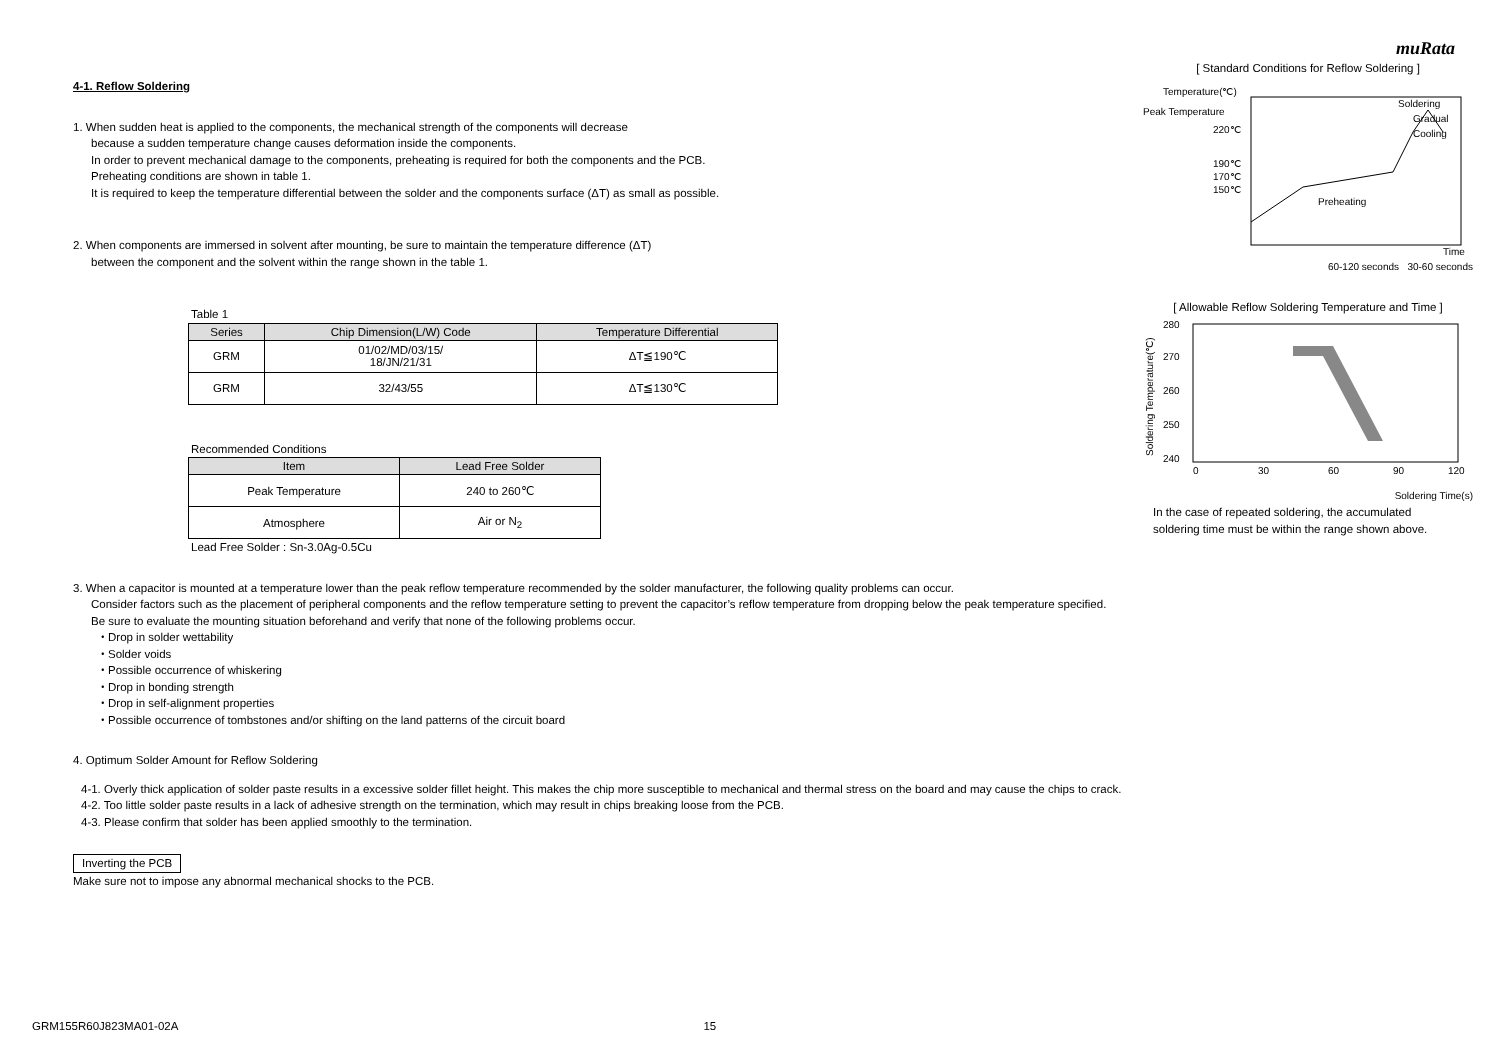muRata
4-1. Reflow Soldering
1. When sudden heat is applied to the components, the mechanical strength of the components will decrease
because a sudden temperature change causes deformation inside the components.
In order to prevent mechanical damage to the components, preheating is required for both the components and the PCB.
Preheating conditions are shown in table 1.
It is required to keep the temperature differential between the solder and the components surface (ΔT) as small as possible.
2. When components are immersed in solvent after mounting, be sure to maintain the temperature difference (ΔT)
between the component and the solvent within the range shown in the table 1.
Table 1
| Series | Chip Dimension(L/W) Code | Temperature Differential |
| --- | --- | --- |
| GRM | 01/02/MD/03/15/ 18/JN/21/31 | ΔT≦190℃ |
| GRM | 32/43/55 | ΔT≦130℃ |
Recommended Conditions
| Item | Lead Free Solder |
| --- | --- |
| Peak Temperature | 240 to 260℃ |
| Atmosphere | Air or N<sub>2</sub> |
Lead Free Solder : Sn-3.0Ag-0.5Cu
[ Standard Conditions for Reflow Soldering ]
Temperature(℃)
Peak Temperature
220℃
190℃
170℃
150℃
Soldering
Gradual
Cooling
Preheating
Time
60-120 seconds 30-60 seconds
[ Allowable Reflow Soldering Temperature and Time ]
Soldering Temperature(℃)
280
270
260
250
240
0
30
60
90
120
Soldering Time(s)
In the case of repeated soldering, the accumulated
soldering time must be within the range shown above.
3. When a capacitor is mounted at a temperature lower than the peak reflow temperature recommended by the solder manufacturer, the following quality problems can occur.
Consider factors such as the placement of peripheral components and the reflow temperature setting to prevent the capacitor’s reflow temperature from dropping below the peak temperature specified.
Be sure to evaluate the mounting situation beforehand and verify that none of the following problems occur.
・Drop in solder wettability
・Solder voids
・Possible occurrence of whiskering
・Drop in bonding strength
・Drop in self-alignment properties
・Possible occurrence of tombstones and/or shifting on the land patterns of the circuit board
4. Optimum Solder Amount for Reflow Soldering
4-1. Overly thick application of solder paste results in a excessive solder fillet height. This makes the chip more susceptible to mechanical and thermal stress on the board and may cause the chips to crack.
4-2. Too little solder paste results in a lack of adhesive strength on the termination, which may result in chips breaking loose from the PCB.
4-3. Please confirm that solder has been applied smoothly to the termination.
Inverting the PCB
Make sure not to impose any abnormal mechanical shocks to the PCB.
GRM155R60J823MA01-02A 15